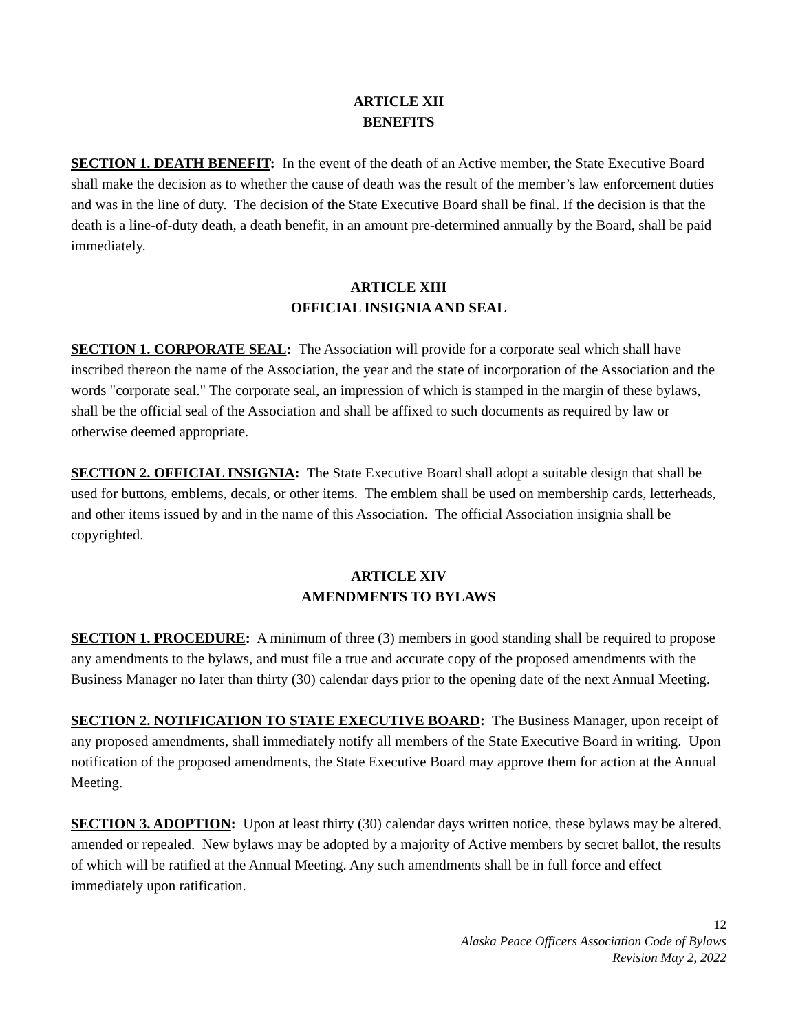ARTICLE XII
BENEFITS
SECTION 1. DEATH BENEFIT: In the event of the death of an Active member, the State Executive Board shall make the decision as to whether the cause of death was the result of the member’s law enforcement duties and was in the line of duty. The decision of the State Executive Board shall be final. If the decision is that the death is a line-of-duty death, a death benefit, in an amount pre-determined annually by the Board, shall be paid immediately.
ARTICLE XIII
OFFICIAL INSIGNIA AND SEAL
SECTION 1. CORPORATE SEAL: The Association will provide for a corporate seal which shall have inscribed thereon the name of the Association, the year and the state of incorporation of the Association and the words "corporate seal." The corporate seal, an impression of which is stamped in the margin of these bylaws, shall be the official seal of the Association and shall be affixed to such documents as required by law or otherwise deemed appropriate.
SECTION 2. OFFICIAL INSIGNIA: The State Executive Board shall adopt a suitable design that shall be used for buttons, emblems, decals, or other items. The emblem shall be used on membership cards, letterheads, and other items issued by and in the name of this Association. The official Association insignia shall be copyrighted.
ARTICLE XIV
AMENDMENTS TO BYLAWS
SECTION 1. PROCEDURE: A minimum of three (3) members in good standing shall be required to propose any amendments to the bylaws, and must file a true and accurate copy of the proposed amendments with the Business Manager no later than thirty (30) calendar days prior to the opening date of the next Annual Meeting.
SECTION 2. NOTIFICATION TO STATE EXECUTIVE BOARD: The Business Manager, upon receipt of any proposed amendments, shall immediately notify all members of the State Executive Board in writing. Upon notification of the proposed amendments, the State Executive Board may approve them for action at the Annual Meeting.
SECTION 3. ADOPTION: Upon at least thirty (30) calendar days written notice, these bylaws may be altered, amended or repealed. New bylaws may be adopted by a majority of Active members by secret ballot, the results of which will be ratified at the Annual Meeting. Any such amendments shall be in full force and effect immediately upon ratification.
12
Alaska Peace Officers Association Code of Bylaws
Revision May 2, 2022